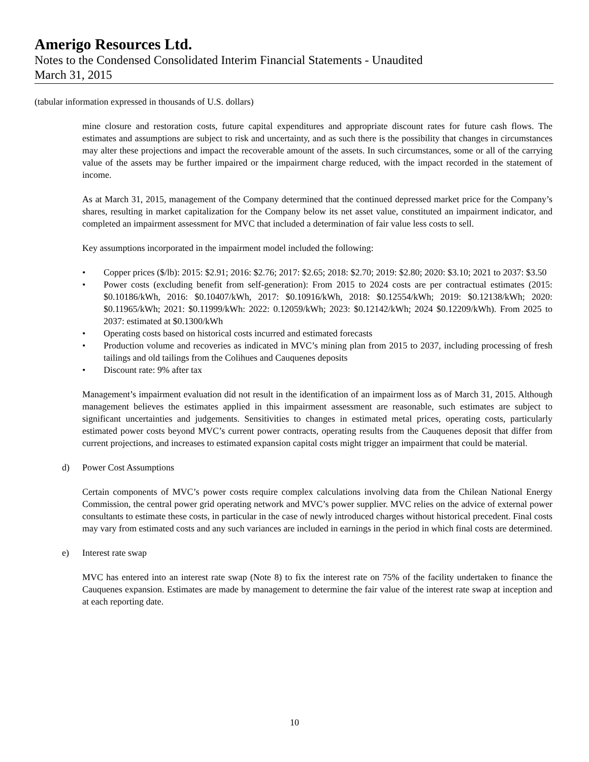Amerigo Resources Ltd.
Notes to the Condensed Consolidated Interim Financial Statements - Unaudited
March 31, 2015
(tabular information expressed in thousands of U.S. dollars)
mine closure and restoration costs, future capital expenditures and appropriate discount rates for future cash flows. The estimates and assumptions are subject to risk and uncertainty, and as such there is the possibility that changes in circumstances may alter these projections and impact the recoverable amount of the assets. In such circumstances, some or all of the carrying value of the assets may be further impaired or the impairment charge reduced, with the impact recorded in the statement of income.
As at March 31, 2015, management of the Company determined that the continued depressed market price for the Company’s shares, resulting in market capitalization for the Company below its net asset value, constituted an impairment indicator, and completed an impairment assessment for MVC that included a determination of fair value less costs to sell.
Key assumptions incorporated in the impairment model included the following:
• Copper prices ($/lb): 2015: $2.91; 2016: $2.76; 2017: $2.65; 2018: $2.70; 2019: $2.80; 2020: $3.10; 2021 to 2037: $3.50
• Power costs (excluding benefit from self-generation): From 2015 to 2024 costs are per contractual estimates (2015: $0.10186/kWh, 2016: $0.10407/kWh, 2017: $0.10916/kWh, 2018: $0.12554/kWh; 2019: $0.12138/kWh; 2020: $0.11965/kWh; 2021: $0.11999/kWh: 2022: 0.12059/kWh; 2023: $0.12142/kWh; 2024 $0.12209/kWh). From 2025 to 2037: estimated at $0.1300/kWh
• Operating costs based on historical costs incurred and estimated forecasts
• Production volume and recoveries as indicated in MVC’s mining plan from 2015 to 2037, including processing of fresh tailings and old tailings from the Colihues and Cauquenes deposits
• Discount rate: 9% after tax
Management’s impairment evaluation did not result in the identification of an impairment loss as of March 31, 2015. Although management believes the estimates applied in this impairment assessment are reasonable, such estimates are subject to significant uncertainties and judgements. Sensitivities to changes in estimated metal prices, operating costs, particularly estimated power costs beyond MVC’s current power contracts, operating results from the Cauquenes deposit that differ from current projections, and increases to estimated expansion capital costs might trigger an impairment that could be material.
d) Power Cost Assumptions
Certain components of MVC’s power costs require complex calculations involving data from the Chilean National Energy Commission, the central power grid operating network and MVC’s power supplier. MVC relies on the advice of external power consultants to estimate these costs, in particular in the case of newly introduced charges without historical precedent. Final costs may vary from estimated costs and any such variances are included in earnings in the period in which final costs are determined.
e) Interest rate swap
MVC has entered into an interest rate swap (Note 8) to fix the interest rate on 75% of the facility undertaken to finance the Cauquenes expansion. Estimates are made by management to determine the fair value of the interest rate swap at inception and at each reporting date.
10